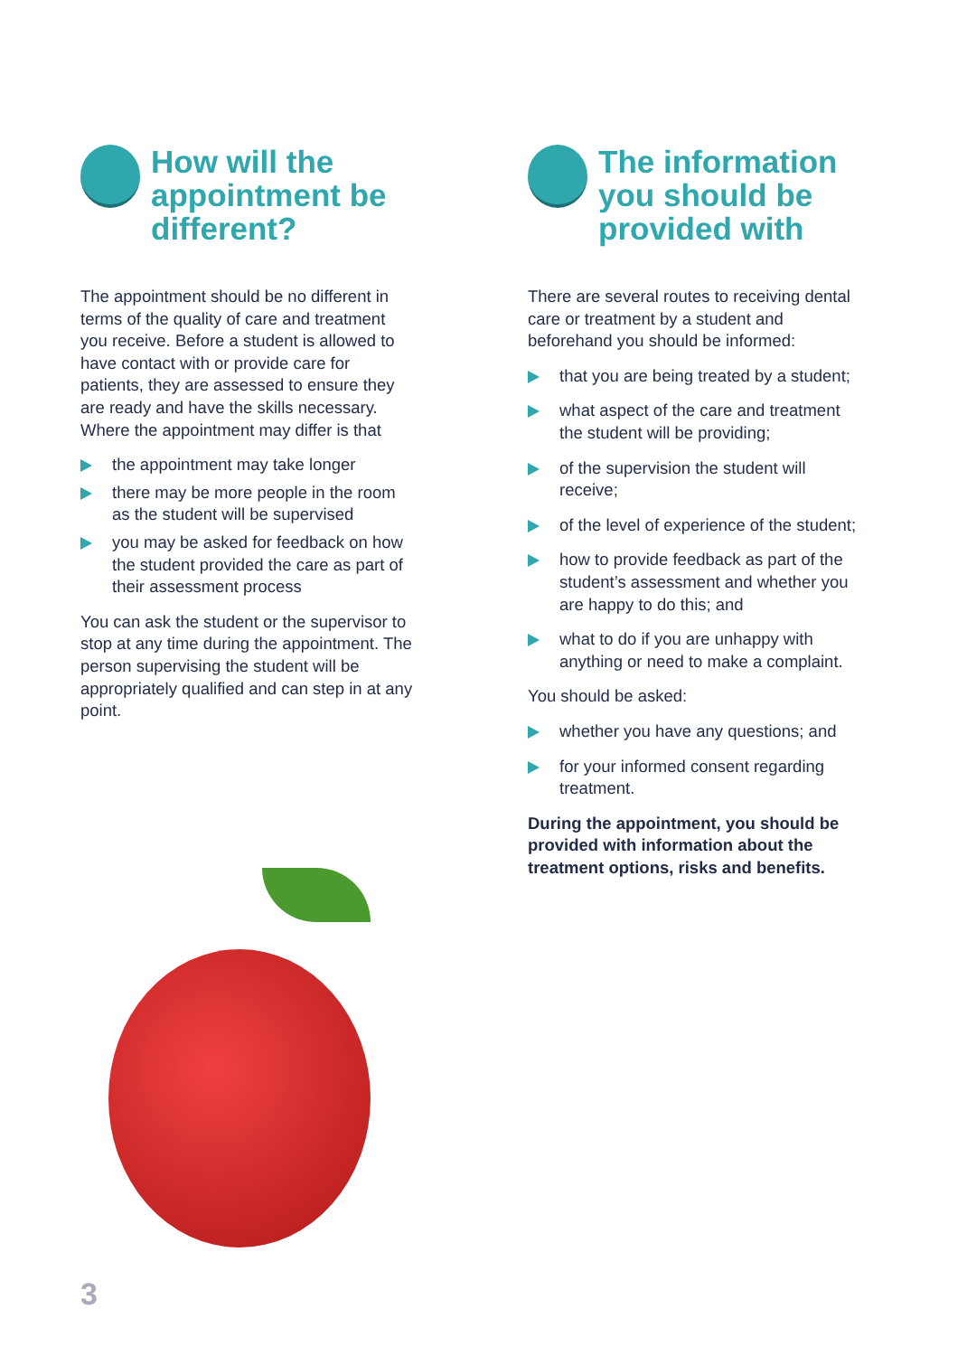How will the appointment be different?
The appointment should be no different in terms of the quality of care and treatment you receive. Before a student is allowed to have contact with or provide care for patients, they are assessed to ensure they are ready and have the skills necessary. Where the appointment may differ is that
the appointment may take longer
there may be more people in the room as the student will be supervised
you may be asked for feedback on how the student provided the care as part of their assessment process
You can ask the student or the supervisor to stop at any time during the appointment. The person supervising the student will be appropriately qualified and can step in at any point.
The information you should be provided with
There are several routes to receiving dental care or treatment by a student and beforehand you should be informed:
that you are being treated by a student;
what aspect of the care and treatment the student will be providing;
of the supervision the student will receive;
of the level of experience of the student;
how to provide feedback as part of the student’s assessment and whether you are happy to do this; and
what to do if you are unhappy with anything or need to make a complaint.
You should be asked:
whether you have any questions; and
for your informed consent regarding treatment.
During the appointment, you should be provided with information about the treatment options, risks and benefits.
3